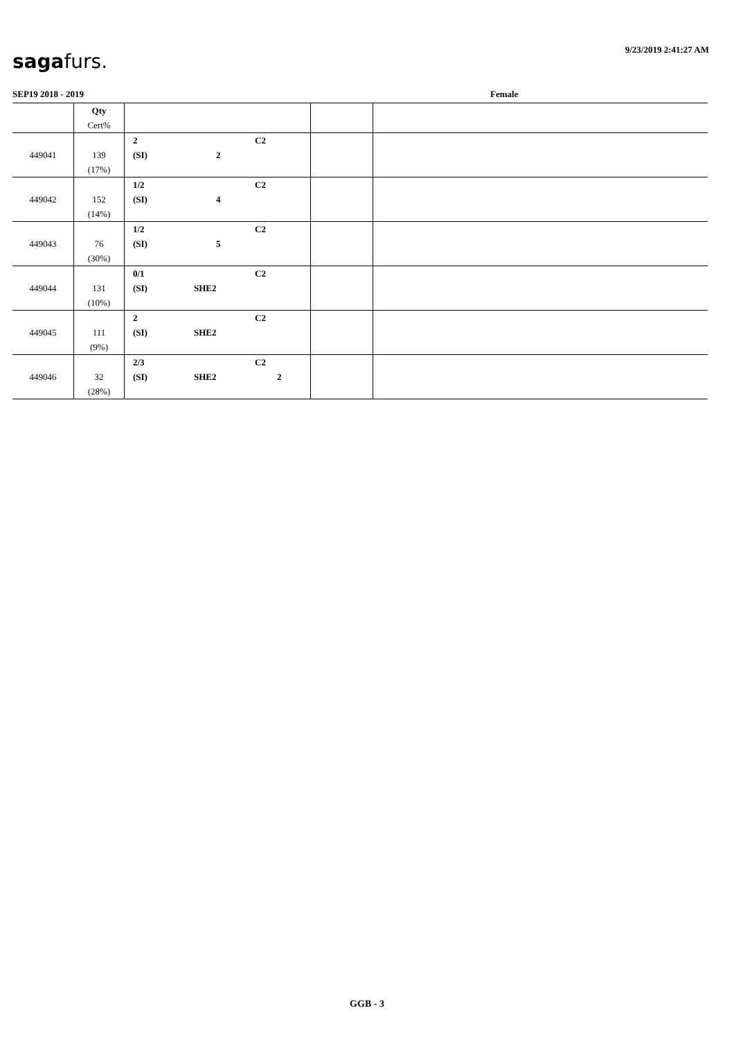9/23/2019 2:41:27 AM
sagafurs.
SEP19 2018 - 2019 Female
| | Qty Cert% | | | |
| --- | --- | --- | --- | --- |
| 449041 | 139 (17%) | 2 C2 (SI) 2 | | |
| 449042 | 152 (14%) | 1/2 C2 (SI) 4 | | |
| 449043 | 76 (30%) | 1/2 C2 (SI) 5 | | |
| 449044 | 131 (10%) | 0/1 C2 (SI) SHE2 | | |
| 449045 | 111 (9%) | 2 C2 (SI) SHE2 | | |
| 449046 | 32 (28%) | 2/3 C2 (SI) SHE2 2 | | |
GGB - 3